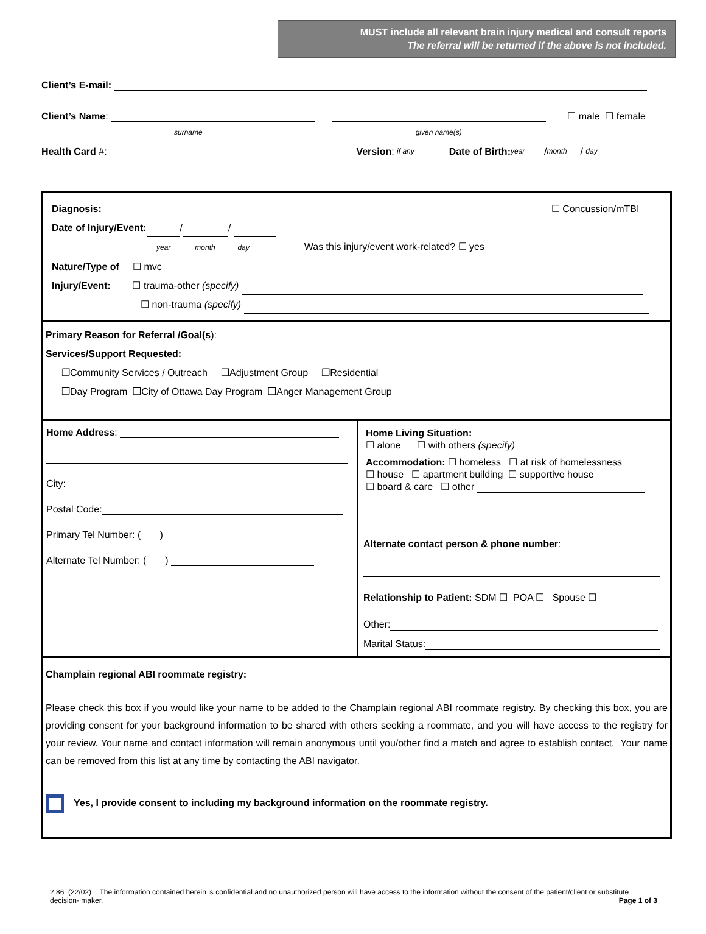MUST include all relevant brain injury medical and consult reports
The referral will be returned if the above is not included.
Client’s E-mail:
Client’s Name: ☐ male ☐ female
surname given name(s)
Health Card #: Version: if any Date of Birth: year / month / day
Diagnosis: ☐ Concussion/mTBI
Date of Injury/Event: / /
year month day Was this injury/event work-related? ☐ yes
Nature/Type of ☐ mvc
Injury/Event: ☐ trauma-other (specify)
☐ non-trauma (specify)
Primary Reason for Referral /Goal(s):
Services/Support Requested:
❒Community Services / Outreach ❒Adjustment Group ❒Residential
❒Day Program ❒City of Ottawa Day Program ❒Anger Management Group
Home Address:
City:
Postal Code:
Primary Tel Number: ( )
Alternate Tel Number: ( )
Home Living Situation:
☐ alone ☐ with others (specify)
Accommodation: ☐ homeless ☐ at risk of homelessness
☐ house ☐ apartment building ☐ supportive house
☐ board & care ☐ other
Alternate contact person & phone number:
Relationship to Patient: SDM ☐ POA ☐ Spouse ☐
Other:
Marital Status:
Champlain regional ABI roommate registry:
Please check this box if you would like your name to be added to the Champlain regional ABI roommate registry. By checking this box, you are providing consent for your background information to be shared with others seeking a roommate, and you will have access to the registry for your review. Your name and contact information will remain anonymous until you/other find a match and agree to establish contact. Your name can be removed from this list at any time by contacting the ABI navigator.
Yes, I provide consent to including my background information on the roommate registry.
2.86 (22/02) The information contained herein is confidential and no unauthorized person will have access to the information without the consent of the patient/client or substitute decision- maker. Page 1 of 3